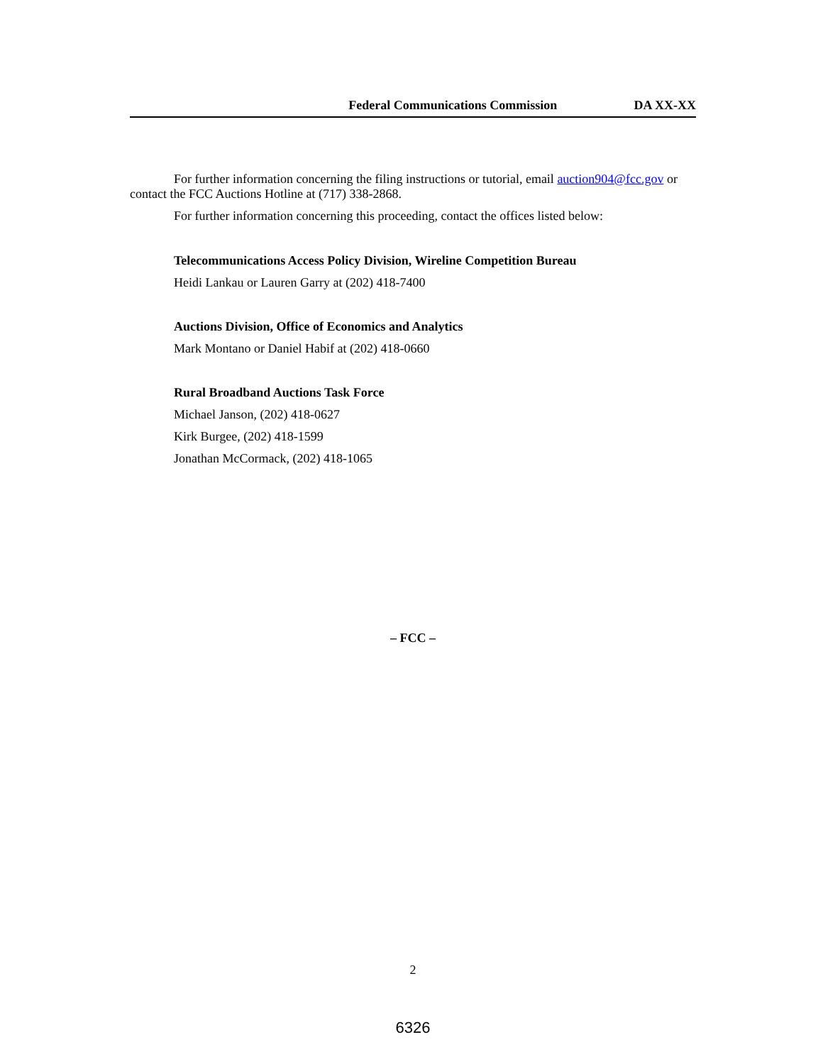Federal Communications Commission DA XX-XX
For further information concerning the filing instructions or tutorial, email auction904@fcc.gov or contact the FCC Auctions Hotline at (717) 338-2868.
For further information concerning this proceeding, contact the offices listed below:
Telecommunications Access Policy Division, Wireline Competition Bureau
Heidi Lankau or Lauren Garry at (202) 418-7400
Auctions Division, Office of Economics and Analytics
Mark Montano or Daniel Habif at (202) 418-0660
Rural Broadband Auctions Task Force
Michael Janson, (202) 418-0627
Kirk Burgee, (202) 418-1599
Jonathan McCormack, (202) 418-1065
– FCC –
2
6326